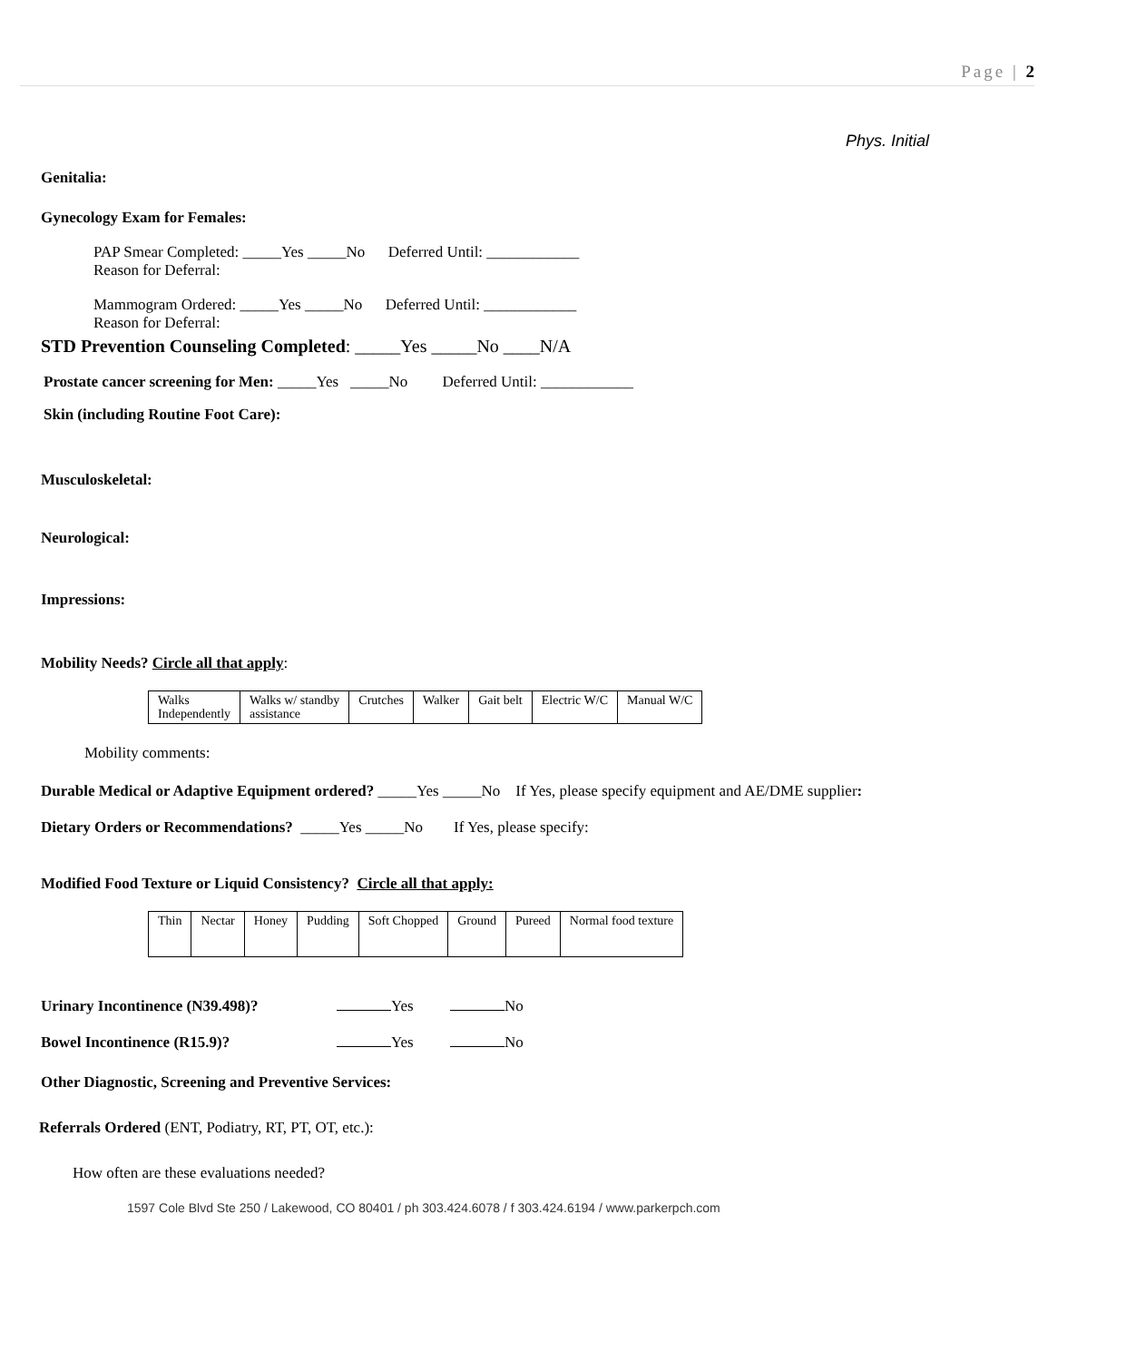Page | 2
Phys. Initial
Genitalia:
Gynecology Exam for Females:
PAP Smear Completed: _____Yes _____No Deferred Until: ____________
Reason for Deferral:
Mammogram Ordered: _____Yes _____No Deferred Until: ____________
Reason for Deferral:
STD Prevention Counseling Completed: _____Yes _____No ____N/A
Prostate cancer screening for Men: _____Yes _____No Deferred Until: ____________
Skin (including Routine Foot Care):
Musculoskeletal:
Neurological:
Impressions:
Mobility Needs? Circle all that apply:
| Walks Independently | Walks w/ standby assistance | Crutches | Walker | Gait belt | Electric W/C | Manual W/C |
Mobility comments:
Durable Medical or Adaptive Equipment ordered? _____Yes _____No If Yes, please specify equipment and AE/DME supplier:
Dietary Orders or Recommendations? _____Yes _____No If Yes, please specify:
Modified Food Texture or Liquid Consistency? Circle all that apply:
| Thin | Nectar | Honey | Pudding | Soft Chopped | Ground | Pureed | Normal food texture |
Urinary Incontinence (N39.498)? Yes No
Bowel Incontinence (R15.9)? Yes No
Other Diagnostic, Screening and Preventive Services:
Referrals Ordered (ENT, Podiatry, RT, PT, OT, etc.):
How often are these evaluations needed?
1597 Cole Blvd Ste 250 / Lakewood, CO 80401 / ph 303.424.6078 / f 303.424.6194 / www.parkerpch.com